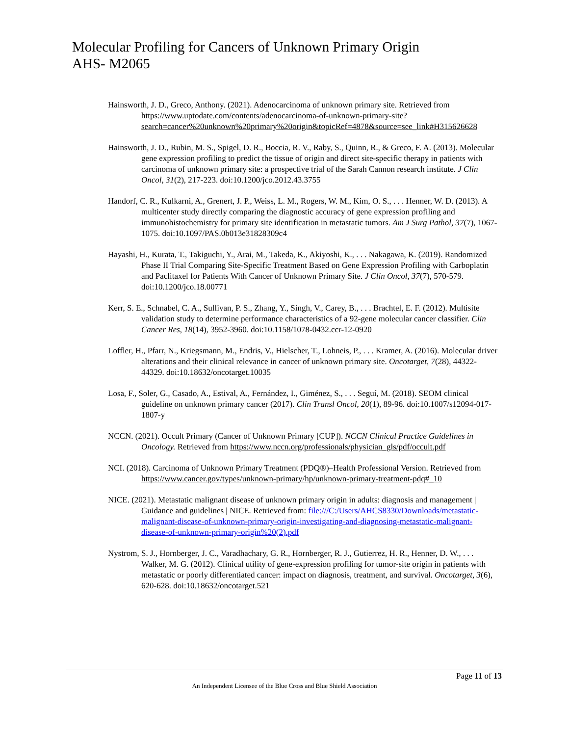Molecular Profiling for Cancers of Unknown Primary Origin
AHS- M2065
Hainsworth, J. D., Greco, Anthony. (2021). Adenocarcinoma of unknown primary site. Retrieved from https://www.uptodate.com/contents/adenocarcinoma-of-unknown-primary-site?search=cancer%20unknown%20primary%20origin&topicRef=4878&source=see_link#H315626628
Hainsworth, J. D., Rubin, M. S., Spigel, D. R., Boccia, R. V., Raby, S., Quinn, R., & Greco, F. A. (2013). Molecular gene expression profiling to predict the tissue of origin and direct site-specific therapy in patients with carcinoma of unknown primary site: a prospective trial of the Sarah Cannon research institute. J Clin Oncol, 31(2), 217-223. doi:10.1200/jco.2012.43.3755
Handorf, C. R., Kulkarni, A., Grenert, J. P., Weiss, L. M., Rogers, W. M., Kim, O. S., . . . Henner, W. D. (2013). A multicenter study directly comparing the diagnostic accuracy of gene expression profiling and immunohistochemistry for primary site identification in metastatic tumors. Am J Surg Pathol, 37(7), 1067-1075. doi:10.1097/PAS.0b013e31828309c4
Hayashi, H., Kurata, T., Takiguchi, Y., Arai, M., Takeda, K., Akiyoshi, K., . . . Nakagawa, K. (2019). Randomized Phase II Trial Comparing Site-Specific Treatment Based on Gene Expression Profiling with Carboplatin and Paclitaxel for Patients With Cancer of Unknown Primary Site. J Clin Oncol, 37(7), 570-579. doi:10.1200/jco.18.00771
Kerr, S. E., Schnabel, C. A., Sullivan, P. S., Zhang, Y., Singh, V., Carey, B., . . . Brachtel, E. F. (2012). Multisite validation study to determine performance characteristics of a 92-gene molecular cancer classifier. Clin Cancer Res, 18(14), 3952-3960. doi:10.1158/1078-0432.ccr-12-0920
Loffler, H., Pfarr, N., Kriegsmann, M., Endris, V., Hielscher, T., Lohneis, P., . . . Kramer, A. (2016). Molecular driver alterations and their clinical relevance in cancer of unknown primary site. Oncotarget, 7(28), 44322-44329. doi:10.18632/oncotarget.10035
Losa, F., Soler, G., Casado, A., Estival, A., Fernández, I., Giménez, S., . . . Seguí, M. (2018). SEOM clinical guideline on unknown primary cancer (2017). Clin Transl Oncol, 20(1), 89-96. doi:10.1007/s12094-017-1807-y
NCCN. (2021). Occult Primary (Cancer of Unknown Primary [CUP]). NCCN Clinical Practice Guidelines in Oncology. Retrieved from https://www.nccn.org/professionals/physician_gls/pdf/occult.pdf
NCI. (2018). Carcinoma of Unknown Primary Treatment (PDQ®)–Health Professional Version. Retrieved from https://www.cancer.gov/types/unknown-primary/hp/unknown-primary-treatment-pdq#_10
NICE. (2021). Metastatic malignant disease of unknown primary origin in adults: diagnosis and management | Guidance and guidelines | NICE. Retrieved from: file:///C:/Users/AHCS8330/Downloads/metastatic-malignant-disease-of-unknown-primary-origin-investigating-and-diagnosing-metastatic-malignant-disease-of-unknown-primary-origin%20(2).pdf
Nystrom, S. J., Hornberger, J. C., Varadhachary, G. R., Hornberger, R. J., Gutierrez, H. R., Henner, D. W., . . . Walker, M. G. (2012). Clinical utility of gene-expression profiling for tumor-site origin in patients with metastatic or poorly differentiated cancer: impact on diagnosis, treatment, and survival. Oncotarget, 3(6), 620-628. doi:10.18632/oncotarget.521
Page 11 of 13
An Independent Licensee of the Blue Cross and Blue Shield Association